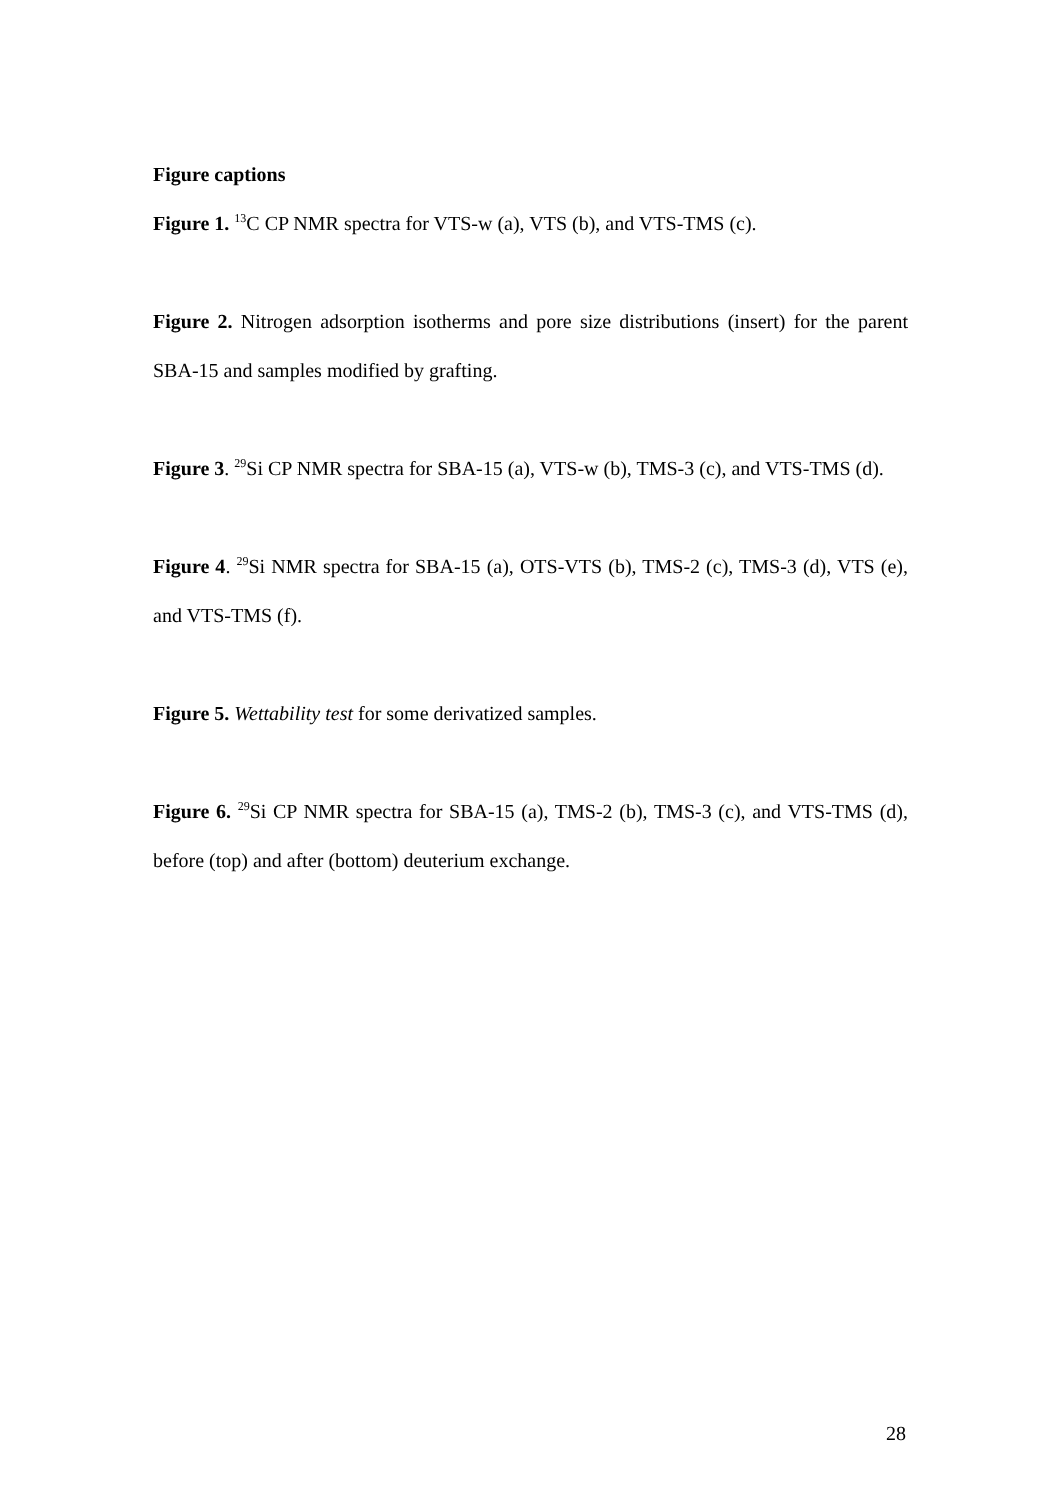Figure captions
Figure 1. <sup>13</sup>C CP NMR spectra for VTS-w (a), VTS (b), and VTS-TMS (c).
Figure 2. Nitrogen adsorption isotherms and pore size distributions (insert) for the parent SBA-15 and samples modified by grafting.
Figure 3. <sup>29</sup>Si CP NMR spectra for SBA-15 (a), VTS-w (b), TMS-3 (c), and VTS-TMS (d).
Figure 4. <sup>29</sup>Si NMR spectra for SBA-15 (a), OTS-VTS (b), TMS-2 (c), TMS-3 (d), VTS (e), and VTS-TMS (f).
Figure 5. Wettability test for some derivatized samples.
Figure 6. <sup>29</sup>Si CP NMR spectra for SBA-15 (a), TMS-2 (b), TMS-3 (c), and VTS-TMS (d), before (top) and after (bottom) deuterium exchange.
28